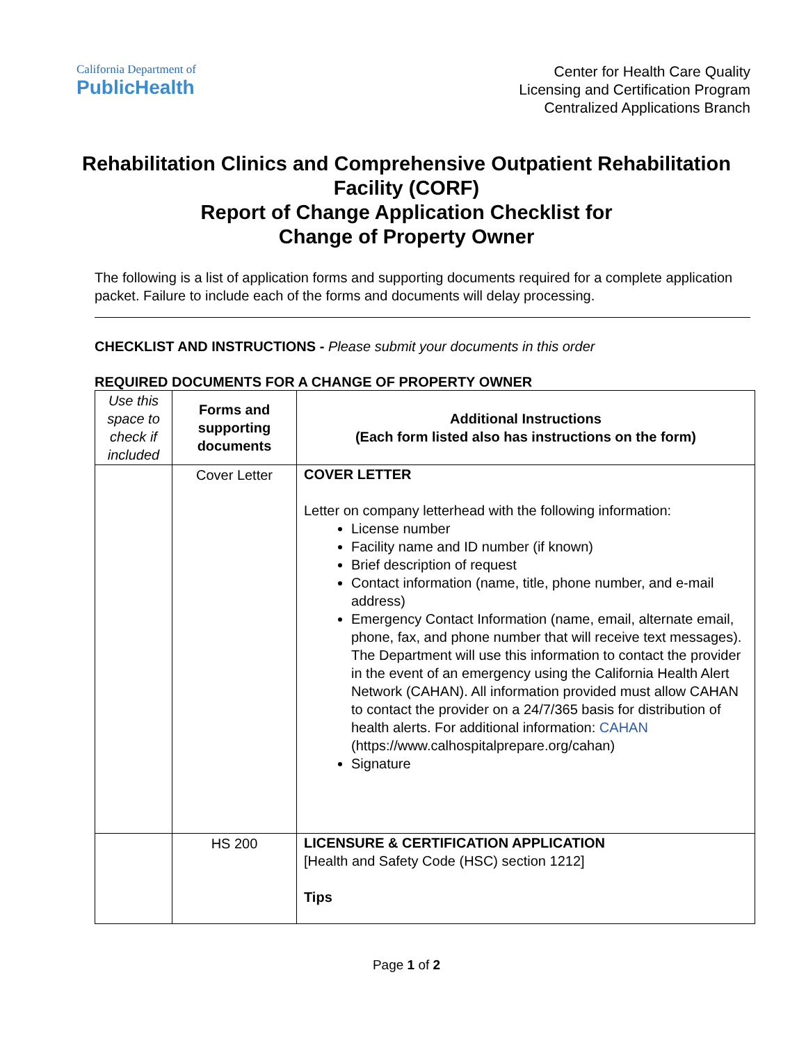California Department of
PublicHealth
Center for Health Care Quality
Licensing and Certification Program
Centralized Applications Branch
Rehabilitation Clinics and Comprehensive Outpatient Rehabilitation Facility (CORF)
Report of Change Application Checklist for
Change of Property Owner
The following is a list of application forms and supporting documents required for a complete application packet. Failure to include each of the forms and documents will delay processing.
CHECKLIST AND INSTRUCTIONS - Please submit your documents in this order
REQUIRED DOCUMENTS FOR A CHANGE OF PROPERTY OWNER
| Use this space to check if included | Forms and supporting documents | Additional Instructions (Each form listed also has instructions on the form) |
| --- | --- | --- |
| | Cover Letter | COVER LETTER Letter on company letterhead with the following information: License number Facility name and ID number (if known) Brief description of request Contact information (name, title, phone number, and e-mail address) Emergency Contact Information (name, email, alternate email, phone, fax, and phone number that will receive text messages). The Department will use this information to contact the provider in the event of an emergency using the California Health Alert Network (CAHAN). All information provided must allow CAHAN to contact the provider on a 24/7/365 basis for distribution of health alerts. For additional information: CAHAN (https://www.calhospitalprepare.org/cahan) Signature |
| | HS 200 | LICENSURE & CERTIFICATION APPLICATION [Health and Safety Code (HSC) section 1212] Tips |
Page 1 of 2